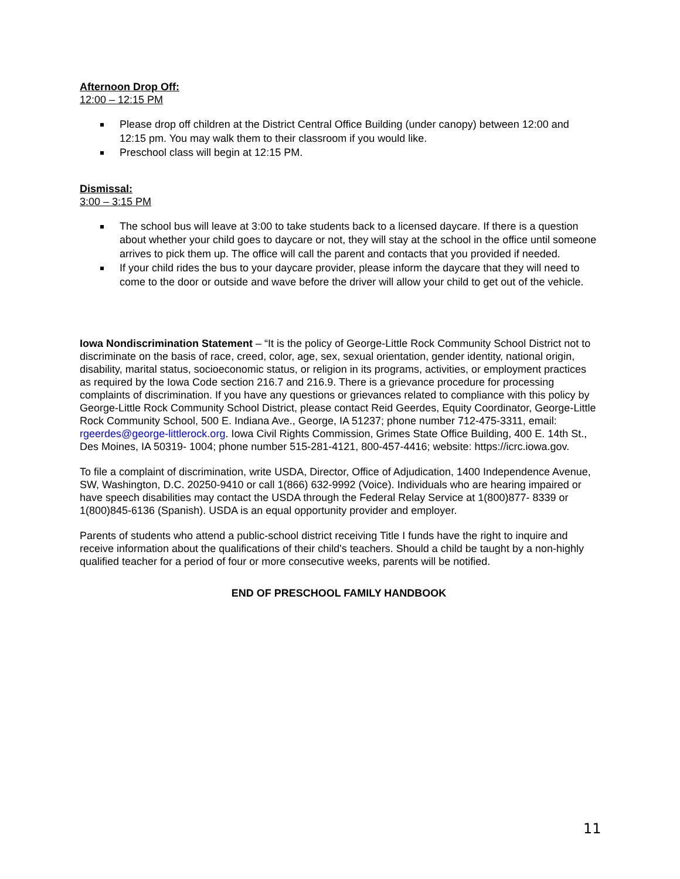Afternoon Drop Off:
12:00 – 12:15 PM
Please drop off children at the District Central Office Building (under canopy) between 12:00 and 12:15 pm. You may walk them to their classroom if you would like.
Preschool class will begin at 12:15 PM.
Dismissal:
3:00 – 3:15 PM
The school bus will leave at 3:00 to take students back to a licensed daycare. If there is a question about whether your child goes to daycare or not, they will stay at the school in the office until someone arrives to pick them up. The office will call the parent and contacts that you provided if needed.
If your child rides the bus to your daycare provider, please inform the daycare that they will need to come to the door or outside and wave before the driver will allow your child to get out of the vehicle.
Iowa Nondiscrimination Statement – “It is the policy of George-Little Rock Community School District not to discriminate on the basis of race, creed, color, age, sex, sexual orientation, gender identity, national origin, disability, marital status, socioeconomic status, or religion in its programs, activities, or employment practices as required by the Iowa Code section 216.7 and 216.9. There is a grievance procedure for processing complaints of discrimination. If you have any questions or grievances related to compliance with this policy by George-Little Rock Community School District, please contact Reid Geerdes, Equity Coordinator, George-Little Rock Community School, 500 E. Indiana Ave., George, IA 51237; phone number 712-475-3311, email: rgeerdes@george-littlerock.org. Iowa Civil Rights Commission, Grimes State Office Building, 400 E. 14th St., Des Moines, IA 50319- 1004; phone number 515-281-4121, 800-457-4416; website: https://icrc.iowa.gov.
To file a complaint of discrimination, write USDA, Director, Office of Adjudication, 1400 Independence Avenue, SW, Washington, D.C. 20250-9410 or call 1(866) 632-9992 (Voice). Individuals who are hearing impaired or have speech disabilities may contact the USDA through the Federal Relay Service at 1(800)877- 8339 or 1(800)845-6136 (Spanish). USDA is an equal opportunity provider and employer.
Parents of students who attend a public-school district receiving Title I funds have the right to inquire and receive information about the qualifications of their child's teachers. Should a child be taught by a non-highly qualified teacher for a period of four or more consecutive weeks, parents will be notified.
END OF PRESCHOOL FAMILY HANDBOOK
11